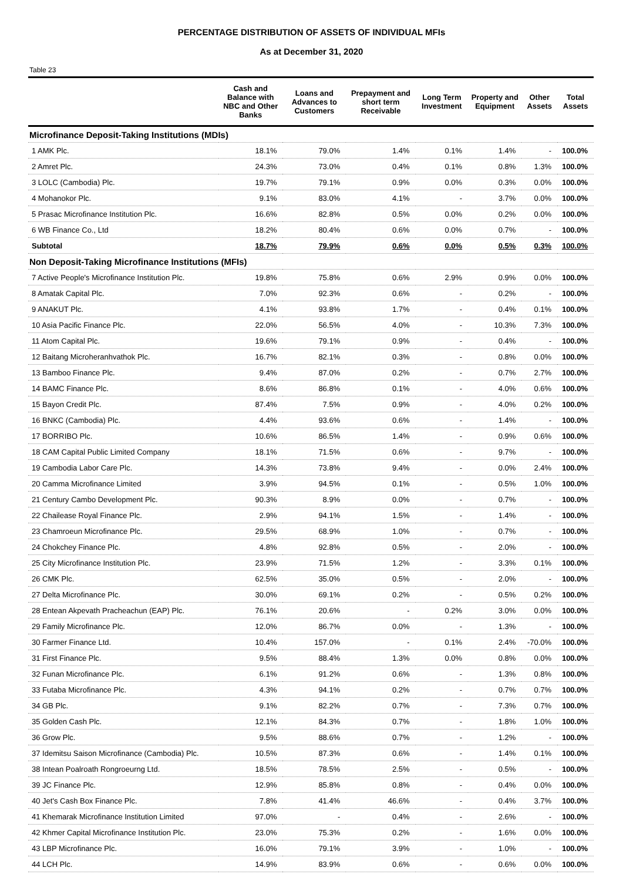PERCENTAGE DISTRIBUTION OF ASSETS OF INDIVIDUAL MFIs
As at December 31, 2020
Table 23
| | Cash and Balance with NBC and Other Banks | Loans and Advances to Customers | Prepayment and short term Receivable | Long Term Investment | Property and Equipment | Other Assets | Total Assets |
| --- | --- | --- | --- | --- | --- | --- | --- |
| Microfinance Deposit-Taking Institutions (MDIs) | | | | | | | |
| 1 AMK Plc. | 18.1% | 79.0% | 1.4% | 0.1% | 1.4% | - | 100.0% |
| 2 Amret Plc. | 24.3% | 73.0% | 0.4% | 0.1% | 0.8% | 1.3% | 100.0% |
| 3 LOLC (Cambodia) Plc. | 19.7% | 79.1% | 0.9% | 0.0% | 0.3% | 0.0% | 100.0% |
| 4 Mohanokor Plc. | 9.1% | 83.0% | 4.1% | - | 3.7% | 0.0% | 100.0% |
| 5 Prasac Microfinance Institution Plc. | 16.6% | 82.8% | 0.5% | 0.0% | 0.2% | 0.0% | 100.0% |
| 6 WB Finance Co., Ltd | 18.2% | 80.4% | 0.6% | 0.0% | 0.7% | - | 100.0% |
| Subtotal | 18.7% | 79.9% | 0.6% | 0.0% | 0.5% | 0.3% | 100.0% |
| Non Deposit-Taking Microfinance Institutions (MFIs) | | | | | | | |
| 7 Active People's Microfinance Institution Plc. | 19.8% | 75.8% | 0.6% | 2.9% | 0.9% | 0.0% | 100.0% |
| 8 Amatak Capital Plc. | 7.0% | 92.3% | 0.6% | - | 0.2% | - | 100.0% |
| 9 ANAKUT Plc. | 4.1% | 93.8% | 1.7% | - | 0.4% | 0.1% | 100.0% |
| 10 Asia Pacific Finance Plc. | 22.0% | 56.5% | 4.0% | - | 10.3% | 7.3% | 100.0% |
| 11 Atom Capital Plc. | 19.6% | 79.1% | 0.9% | - | 0.4% | - | 100.0% |
| 12 Baitang Microheranhvathok Plc. | 16.7% | 82.1% | 0.3% | - | 0.8% | 0.0% | 100.0% |
| 13 Bamboo Finance Plc. | 9.4% | 87.0% | 0.2% | - | 0.7% | 2.7% | 100.0% |
| 14 BAMC Finance Plc. | 8.6% | 86.8% | 0.1% | - | 4.0% | 0.6% | 100.0% |
| 15 Bayon Credit Plc. | 87.4% | 7.5% | 0.9% | - | 4.0% | 0.2% | 100.0% |
| 16 BNKC (Cambodia) Plc. | 4.4% | 93.6% | 0.6% | - | 1.4% | - | 100.0% |
| 17 BORRIBO Plc. | 10.6% | 86.5% | 1.4% | - | 0.9% | 0.6% | 100.0% |
| 18 CAM Capital Public Limited Company | 18.1% | 71.5% | 0.6% | - | 9.7% | - | 100.0% |
| 19 Cambodia Labor Care Plc. | 14.3% | 73.8% | 9.4% | - | 0.0% | 2.4% | 100.0% |
| 20 Camma Microfinance Limited | 3.9% | 94.5% | 0.1% | - | 0.5% | 1.0% | 100.0% |
| 21 Century Cambo Development Plc. | 90.3% | 8.9% | 0.0% | - | 0.7% | - | 100.0% |
| 22 Chailease Royal Finance Plc. | 2.9% | 94.1% | 1.5% | - | 1.4% | - | 100.0% |
| 23 Chamroeun Microfinance Plc. | 29.5% | 68.9% | 1.0% | - | 0.7% | - | 100.0% |
| 24 Chokchey Finance Plc. | 4.8% | 92.8% | 0.5% | - | 2.0% | - | 100.0% |
| 25 City Microfinance Institution Plc. | 23.9% | 71.5% | 1.2% | - | 3.3% | 0.1% | 100.0% |
| 26 CMK Plc. | 62.5% | 35.0% | 0.5% | - | 2.0% | - | 100.0% |
| 27 Delta Microfinance Plc. | 30.0% | 69.1% | 0.2% | - | 0.5% | 0.2% | 100.0% |
| 28 Entean Akpevath Pracheachun (EAP) Plc. | 76.1% | 20.6% | - | 0.2% | 3.0% | 0.0% | 100.0% |
| 29 Family Microfinance Plc. | 12.0% | 86.7% | 0.0% | - | 1.3% | - | 100.0% |
| 30 Farmer Finance Ltd. | 10.4% | 157.0% | - | 0.1% | 2.4% | -70.0% | 100.0% |
| 31 First Finance Plc. | 9.5% | 88.4% | 1.3% | 0.0% | 0.8% | 0.0% | 100.0% |
| 32 Funan Microfinance Plc. | 6.1% | 91.2% | 0.6% | - | 1.3% | 0.8% | 100.0% |
| 33 Futaba Microfinance Plc. | 4.3% | 94.1% | 0.2% | - | 0.7% | 0.7% | 100.0% |
| 34 GB Plc. | 9.1% | 82.2% | 0.7% | - | 7.3% | 0.7% | 100.0% |
| 35 Golden Cash Plc. | 12.1% | 84.3% | 0.7% | - | 1.8% | 1.0% | 100.0% |
| 36 Grow Plc. | 9.5% | 88.6% | 0.7% | - | 1.2% | - | 100.0% |
| 37 Idemitsu Saison Microfinance (Cambodia) Plc. | 10.5% | 87.3% | 0.6% | - | 1.4% | 0.1% | 100.0% |
| 38 Intean Poalroath Rongroeurng Ltd. | 18.5% | 78.5% | 2.5% | - | 0.5% | - | 100.0% |
| 39 JC Finance Plc. | 12.9% | 85.8% | 0.8% | - | 0.4% | 0.0% | 100.0% |
| 40 Jet's Cash Box Finance Plc. | 7.8% | 41.4% | 46.6% | - | 0.4% | 3.7% | 100.0% |
| 41 Khemarak Microfinance Institution Limited | 97.0% | - | 0.4% | - | 2.6% | - | 100.0% |
| 42 Khmer Capital Microfinance Institution Plc. | 23.0% | 75.3% | 0.2% | - | 1.6% | 0.0% | 100.0% |
| 43 LBP Microfinance Plc. | 16.0% | 79.1% | 3.9% | - | 1.0% | - | 100.0% |
| 44 LCH Plc. | 14.9% | 83.9% | 0.6% | - | 0.6% | 0.0% | 100.0% |